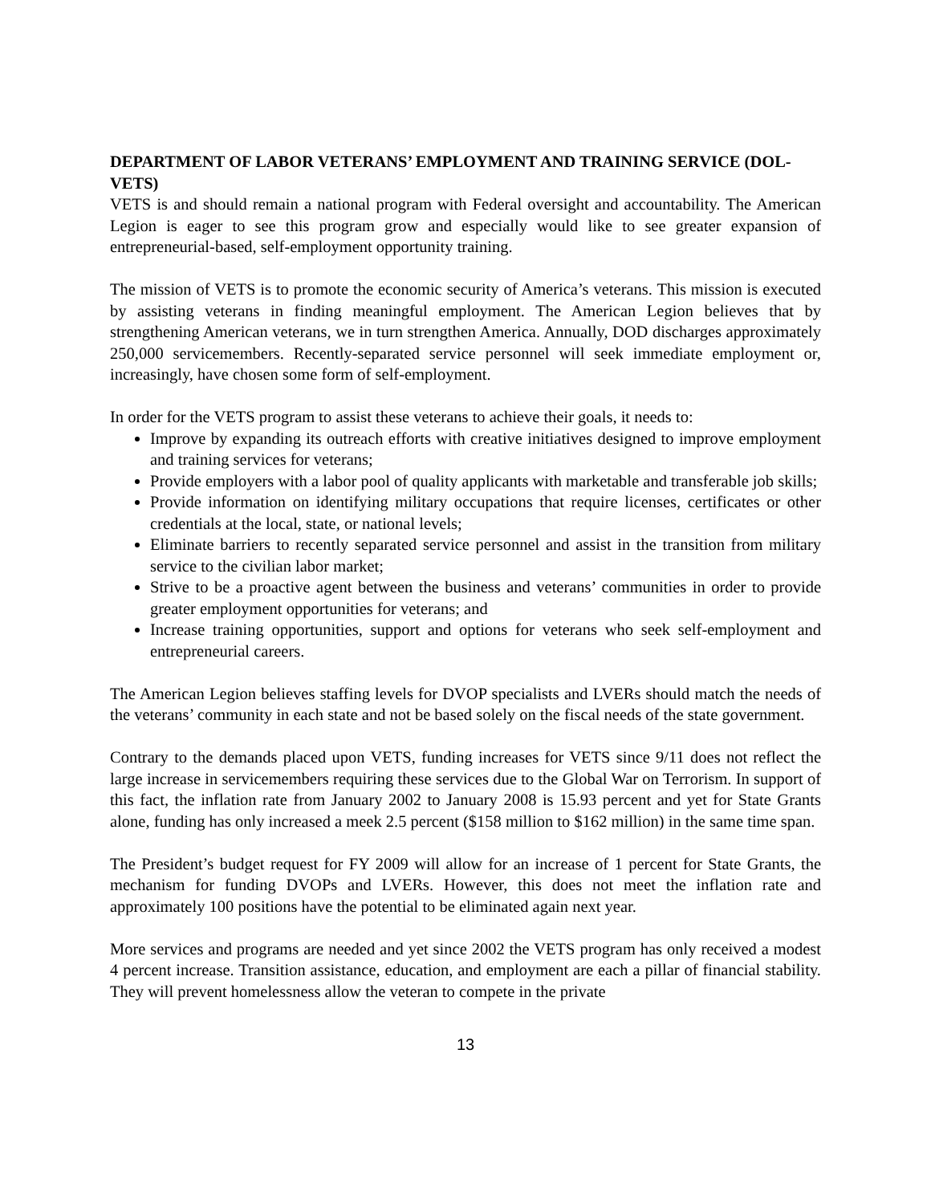DEPARTMENT OF LABOR VETERANS’ EMPLOYMENT AND TRAINING SERVICE (DOL-VETS)
VETS is and should remain a national program with Federal oversight and accountability. The American Legion is eager to see this program grow and especially would like to see greater expansion of entrepreneurial-based, self-employment opportunity training.
The mission of VETS is to promote the economic security of America’s veterans. This mission is executed by assisting veterans in finding meaningful employment. The American Legion believes that by strengthening American veterans, we in turn strengthen America. Annually, DOD discharges approximately 250,000 servicemembers. Recently-separated service personnel will seek immediate employment or, increasingly, have chosen some form of self-employment.
In order for the VETS program to assist these veterans to achieve their goals, it needs to:
Improve by expanding its outreach efforts with creative initiatives designed to improve employment and training services for veterans;
Provide employers with a labor pool of quality applicants with marketable and transferable job skills;
Provide information on identifying military occupations that require licenses, certificates or other credentials at the local, state, or national levels;
Eliminate barriers to recently separated service personnel and assist in the transition from military service to the civilian labor market;
Strive to be a proactive agent between the business and veterans’ communities in order to provide greater employment opportunities for veterans; and
Increase training opportunities, support and options for veterans who seek self-employment and entrepreneurial careers.
The American Legion believes staffing levels for DVOP specialists and LVERs should match the needs of the veterans’ community in each state and not be based solely on the fiscal needs of the state government.
Contrary to the demands placed upon VETS, funding increases for VETS since 9/11 does not reflect the large increase in servicemembers requiring these services due to the Global War on Terrorism. In support of this fact, the inflation rate from January 2002 to January 2008 is 15.93 percent and yet for State Grants alone, funding has only increased a meek 2.5 percent ($158 million to $162 million) in the same time span.
The President’s budget request for FY 2009 will allow for an increase of 1 percent for State Grants, the mechanism for funding DVOPs and LVERs. However, this does not meet the inflation rate and approximately 100 positions have the potential to be eliminated again next year.
More services and programs are needed and yet since 2002 the VETS program has only received a modest 4 percent increase. Transition assistance, education, and employment are each a pillar of financial stability. They will prevent homelessness allow the veteran to compete in the private
13